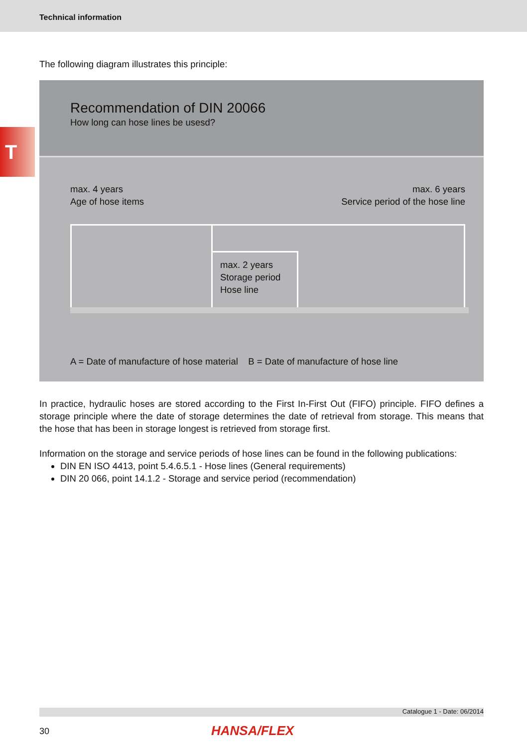Technical information
T
The following diagram illustrates this principle:
Recommendation of DIN 20066
How long can hose lines be usesd?
max. 4 years
Age of hose items
max. 6 years
Service period of the hose line
max. 2 years
Storage period
Hose line
A = Date of manufacture of hose material B = Date of manufacture of hose line
In practice, hydraulic hoses are stored according to the First In-First Out (FIFO) principle. FIFO defines a storage principle where the date of storage determines the date of retrieval from storage. This means that the hose that has been in storage longest is retrieved from storage first.
Information on the storage and service periods of hose lines can be found in the following publications:
DIN EN ISO 4413, point 5.4.6.5.1 - Hose lines (General requirements)
DIN 20 066, point 14.1.2 - Storage and service period (recommendation)
Catalogue 1 - Date: 06/2014
30 HANSA/FLEX